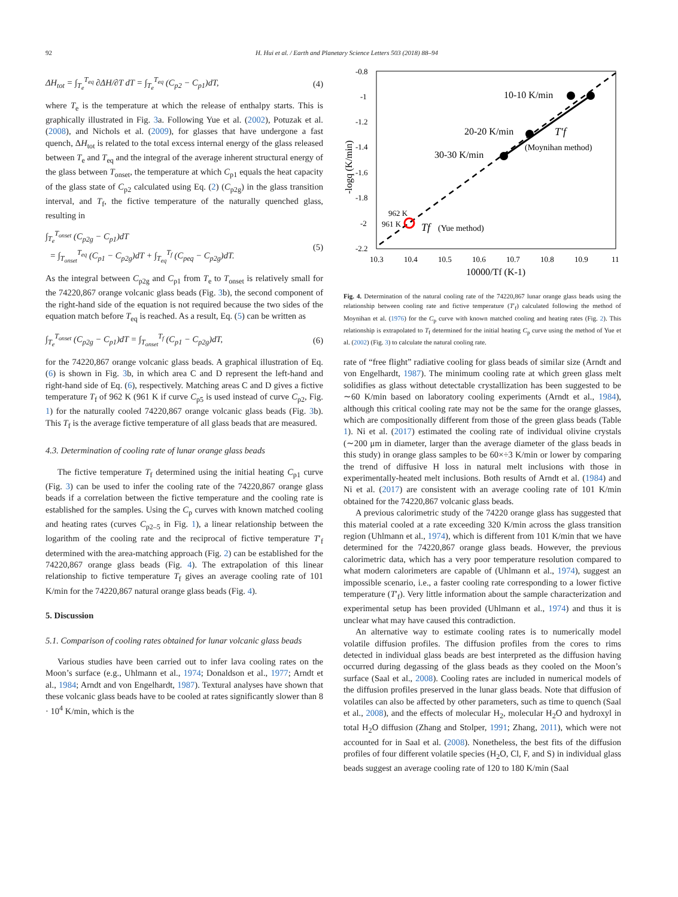92 H. Hui et al. / Earth and Planetary Science Letters 503 (2018) 88–94
ΔH<sub>tot</sub> = ∫<sub>T<sub>e</sub></sub><sup>T<sub>eq</sub></sup> ∂ΔH/∂T dT = ∫<sub>T<sub>e</sub></sub><sup>T<sub>eq</sub></sup> (C<sub>p2</sub> − C<sub>p1</sub>)dT, (4)
where T<sub>e</sub> is the temperature at which the release of enthalpy starts. This is graphically illustrated in Fig. 3a. Following Yue et al. (2002), Potuzak et al. (2008), and Nichols et al. (2009), for glasses that have undergone a fast quench, ΔH<sub>tot</sub> is related to the total excess internal energy of the glass released between T<sub>e</sub> and T<sub>eq</sub> and the integral of the average inherent structural energy of the glass between T<sub>onset</sub>, the temperature at which C<sub>p1</sub> equals the heat capacity of the glass state of C<sub>p2</sub> calculated using Eq. (2) (C<sub>p2g</sub>) in the glass transition interval, and T<sub>f</sub>, the fictive temperature of the naturally quenched glass, resulting in
∫<sub>T<sub>e</sub></sub><sup>T<sub>onset</sub></sup> (C<sub>p2g</sub> − C<sub>p1</sub>)dT
= ∫<sub>T<sub>onset</sub></sub><sup>T<sub>eq</sub></sup> (C<sub>p1</sub> − C<sub>p2g</sub>)dT + ∫<sub>T<sub>eq</sub></sub><sup>T<sub>f</sub></sup> (C<sub>peq</sub> − C<sub>p2g</sub>)dT. (5)
As the integral between C<sub>p2g</sub> and C<sub>p1</sub> from T<sub>e</sub> to T<sub>onset</sub> is relatively small for the 74220,867 orange volcanic glass beads (Fig. 3b), the second component of the right-hand side of the equation is not required because the two sides of the equation match before T<sub>eq</sub> is reached. As a result, Eq. (5) can be written as
∫<sub>T<sub>e</sub></sub><sup>T<sub>onset</sub></sup> (C<sub>p2g</sub> − C<sub>p1</sub>)dT = ∫<sub>T<sub>onset</sub></sub><sup>T<sub>f</sub></sup> (C<sub>p1</sub> − C<sub>p2g</sub>)dT, (6)
for the 74220,867 orange volcanic glass beads. A graphical illustration of Eq. (6) is shown in Fig. 3b, in which area C and D represent the left-hand and right-hand side of Eq. (6), respectively. Matching areas C and D gives a fictive temperature T<sub>f</sub> of 962 K (961 K if curve C<sub>p5</sub> is used instead of curve C<sub>p2</sub>, Fig. 1) for the naturally cooled 74220,867 orange volcanic glass beads (Fig. 3b). This T<sub>f</sub> is the average fictive temperature of all glass beads that are measured.
4.3. Determination of cooling rate of lunar orange glass beads
The fictive temperature T<sub>f</sub> determined using the initial heating C<sub>p1</sub> curve (Fig. 3) can be used to infer the cooling rate of the 74220,867 orange glass beads if a correlation between the fictive temperature and the cooling rate is established for the samples. Using the C<sub>p</sub> curves with known matched cooling and heating rates (curves C<sub>p2–5</sub> in Fig. 1), a linear relationship between the logarithm of the cooling rate and the reciprocal of fictive temperature T′<sub>f</sub> determined with the area-matching approach (Fig. 2) can be established for the 74220,867 orange glass beads (Fig. 4). The extrapolation of this linear relationship to fictive temperature T<sub>f</sub> gives an average cooling rate of 101 K/min for the 74220,867 natural orange glass beads (Fig. 4).
5. Discussion
5.1. Comparison of cooling rates obtained for lunar volcanic glass beads
Various studies have been carried out to infer lava cooling rates on the Moon’s surface (e.g., Uhlmann et al., 1974; Donaldson et al., 1977; Arndt et al., 1984; Arndt and von Engelhardt, 1987). Textural analyses have shown that these volcanic glass beads have to be cooled at rates significantly slower than 8 · 10<sup>4</sup> K/min, which is the
-0.8
-1
-1.2
-1.4
-1.6
-1.8
-2
-2.2
10.3
10.4
10.5
10.6
10.7
10.8
10.9
11
10000/Tf (K-1)
-logq (K/min)
10-10 K/min
20-20 K/min
30-30 K/min
T′f
(Moynihan method)
962 K
961 K
Tf
(Yue method)
Fig. 4. Determination of the natural cooling rate of the 74220,867 lunar orange glass beads using the relationship between cooling rate and fictive temperature (T′<sub>f</sub>) calculated following the method of Moynihan et al. (1976) for the C<sub>p</sub> curve with known matched cooling and heating rates (Fig. 2). This relationship is extrapolated to T<sub>f</sub> determined for the initial heating C<sub>p</sub> curve using the method of Yue et al. (2002) (Fig. 3) to calculate the natural cooling rate.
rate of “free flight” radiative cooling for glass beads of similar size (Arndt and von Engelhardt, 1987). The minimum cooling rate at which green glass melt solidifies as glass without detectable crystallization has been suggested to be ∼60 K/min based on laboratory cooling experiments (Arndt et al., 1984), although this critical cooling rate may not be the same for the orange glasses, which are compositionally different from those of the green glass beads (Table 1). Ni et al. (2017) estimated the cooling rate of individual olivine crystals (∼200 μm in diameter, larger than the average diameter of the glass beads in this study) in orange glass samples to be 60×÷3 K/min or lower by comparing the trend of diffusive H loss in natural melt inclusions with those in experimentally-heated melt inclusions. Both results of Arndt et al. (1984) and Ni et al. (2017) are consistent with an average cooling rate of 101 K/min obtained for the 74220,867 volcanic glass beads.
A previous calorimetric study of the 74220 orange glass has suggested that this material cooled at a rate exceeding 320 K/min across the glass transition region (Uhlmann et al., 1974), which is different from 101 K/min that we have determined for the 74220,867 orange glass beads. However, the previous calorimetric data, which has a very poor temperature resolution compared to what modern calorimeters are capable of (Uhlmann et al., 1974), suggest an impossible scenario, i.e., a faster cooling rate corresponding to a lower fictive temperature (T′<sub>f</sub>). Very little information about the sample characterization and experimental setup has been provided (Uhlmann et al., 1974) and thus it is unclear what may have caused this contradiction.
An alternative way to estimate cooling rates is to numerically model volatile diffusion profiles. The diffusion profiles from the cores to rims detected in individual glass beads are best interpreted as the diffusion having occurred during degassing of the glass beads as they cooled on the Moon’s surface (Saal et al., 2008). Cooling rates are included in numerical models of the diffusion profiles preserved in the lunar glass beads. Note that diffusion of volatiles can also be affected by other parameters, such as time to quench (Saal et al., 2008), and the effects of molecular H<sub>2</sub>, molecular H<sub>2</sub>O and hydroxyl in total H<sub>2</sub>O diffusion (Zhang and Stolper, 1991; Zhang, 2011), which were not accounted for in Saal et al. (2008). Nonetheless, the best fits of the diffusion profiles of four different volatile species (H<sub>2</sub>O, Cl, F, and S) in individual glass beads suggest an average cooling rate of 120 to 180 K/min (Saal